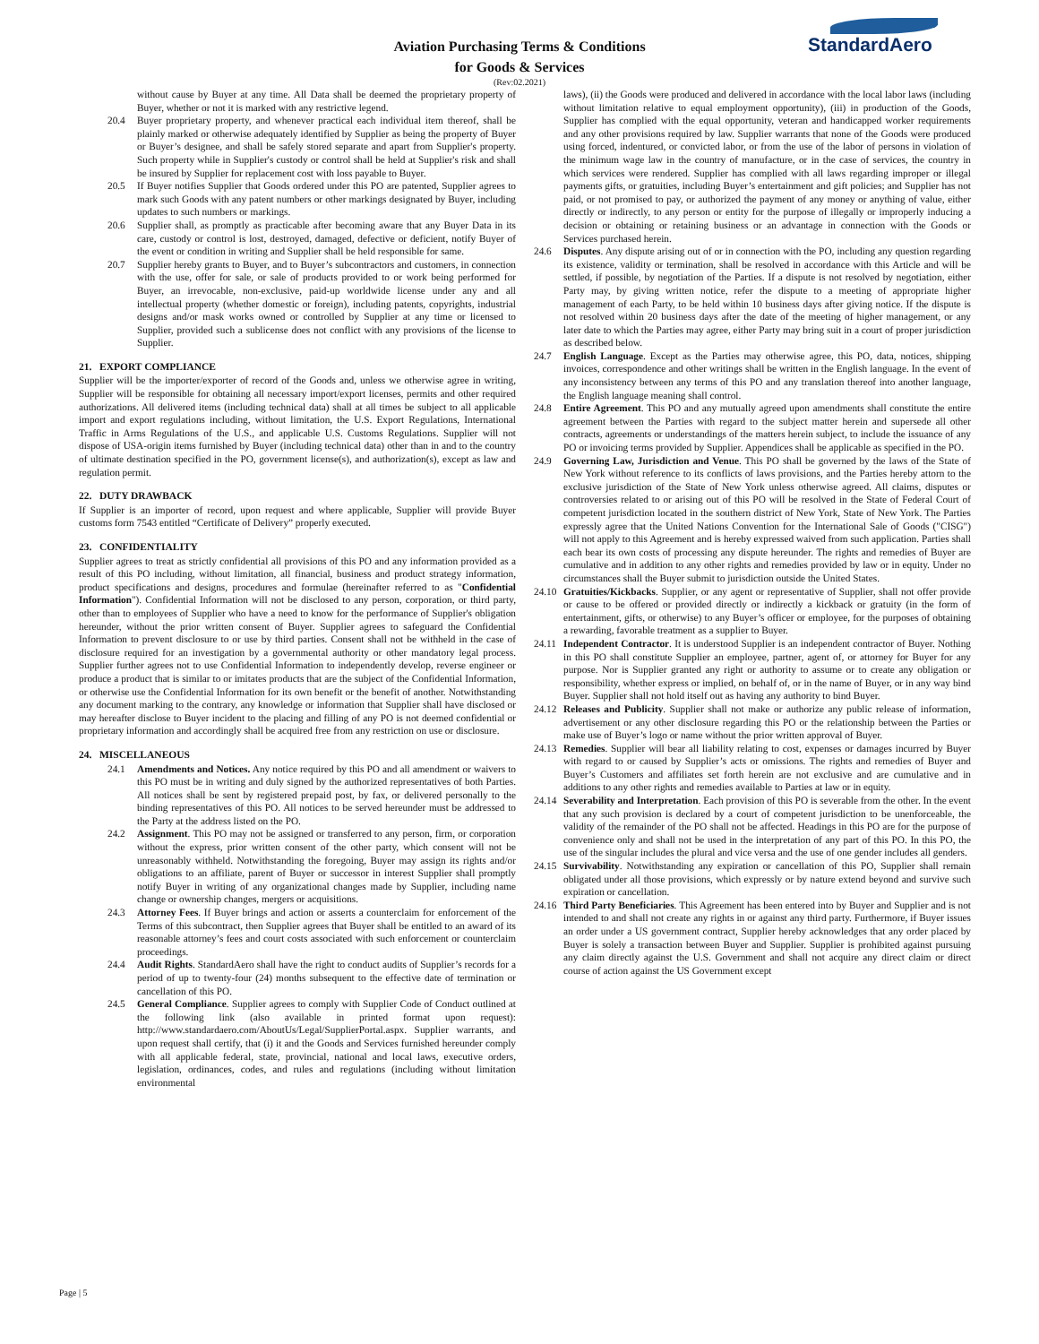Aviation Purchasing Terms & Conditions
for Goods & Services
(Rev:02.2021)
StandardAero
without cause by Buyer at any time. All Data shall be deemed the proprietary property of Buyer, whether or not it is marked with any restrictive legend.
20.4 Buyer proprietary property, and whenever practical each individual item thereof, shall be plainly marked or otherwise adequately identified by Supplier as being the property of Buyer or Buyer’s designee, and shall be safely stored separate and apart from Supplier's property. Such property while in Supplier's custody or control shall be held at Supplier's risk and shall be insured by Supplier for replacement cost with loss payable to Buyer.
20.5 If Buyer notifies Supplier that Goods ordered under this PO are patented, Supplier agrees to mark such Goods with any patent numbers or other markings designated by Buyer, including updates to such numbers or markings.
20.6 Supplier shall, as promptly as practicable after becoming aware that any Buyer Data in its care, custody or control is lost, destroyed, damaged, defective or deficient, notify Buyer of the event or condition in writing and Supplier shall be held responsible for same.
20.7 Supplier hereby grants to Buyer, and to Buyer’s subcontractors and customers, in connection with the use, offer for sale, or sale of products provided to or work being performed for Buyer, an irrevocable, non-exclusive, paid-up worldwide license under any and all intellectual property (whether domestic or foreign), including patents, copyrights, industrial designs and/or mask works owned or controlled by Supplier at any time or licensed to Supplier, provided such a sublicense does not conflict with any provisions of the license to Supplier.
21. EXPORT COMPLIANCE
Supplier will be the importer/exporter of record of the Goods and, unless we otherwise agree in writing, Supplier will be responsible for obtaining all necessary import/export licenses, permits and other required authorizations. All delivered items (including technical data) shall at all times be subject to all applicable import and export regulations including, without limitation, the U.S. Export Regulations, International Traffic in Arms Regulations of the U.S., and applicable U.S. Customs Regulations. Supplier will not dispose of USA-origin items furnished by Buyer (including technical data) other than in and to the country of ultimate destination specified in the PO, government license(s), and authorization(s), except as law and regulation permit.
22. DUTY DRAWBACK
If Supplier is an importer of record, upon request and where applicable, Supplier will provide Buyer customs form 7543 entitled “Certificate of Delivery” properly executed.
23. CONFIDENTIALITY
Supplier agrees to treat as strictly confidential all provisions of this PO and any information provided as a result of this PO including, without limitation, all financial, business and product strategy information, product specifications and designs, procedures and formulae (hereinafter referred to as "Confidential Information"). Confidential Information will not be disclosed to any person, corporation, or third party, other than to employees of Supplier who have a need to know for the performance of Supplier's obligation hereunder, without the prior written consent of Buyer. Supplier agrees to safeguard the Confidential Information to prevent disclosure to or use by third parties. Consent shall not be withheld in the case of disclosure required for an investigation by a governmental authority or other mandatory legal process. Supplier further agrees not to use Confidential Information to independently develop, reverse engineer or produce a product that is similar to or imitates products that are the subject of the Confidential Information, or otherwise use the Confidential Information for its own benefit or the benefit of another. Notwithstanding any document marking to the contrary, any knowledge or information that Supplier shall have disclosed or may hereafter disclose to Buyer incident to the placing and filling of any PO is not deemed confidential or proprietary information and accordingly shall be acquired free from any restriction on use or disclosure.
24. MISCELLANEOUS
24.1 Amendments and Notices. Any notice required by this PO and all amendment or waivers to this PO must be in writing and duly signed by the authorized representatives of both Parties. All notices shall be sent by registered prepaid post, by fax, or delivered personally to the binding representatives of this PO. All notices to be served hereunder must be addressed to the Party at the address listed on the PO.
24.2 Assignment. This PO may not be assigned or transferred to any person, firm, or corporation without the express, prior written consent of the other party, which consent will not be unreasonably withheld. Notwithstanding the foregoing, Buyer may assign its rights and/or obligations to an affiliate, parent of Buyer or successor in interest Supplier shall promptly notify Buyer in writing of any organizational changes made by Supplier, including name change or ownership changes, mergers or acquisitions.
24.3 Attorney Fees. If Buyer brings and action or asserts a counterclaim for enforcement of the Terms of this subcontract, then Supplier agrees that Buyer shall be entitled to an award of its reasonable attorney’s fees and court costs associated with such enforcement or counterclaim proceedings.
24.4 Audit Rights. StandardAero shall have the right to conduct audits of Supplier’s records for a period of up to twenty-four (24) months subsequent to the effective date of termination or cancellation of this PO.
24.5 General Compliance. Supplier agrees to comply with Supplier Code of Conduct outlined at the following link (also available in printed format upon request): http://www.standardaero.com/AboutUs/Legal/SupplierPortal.aspx. Supplier warrants, and upon request shall certify, that (i) it and the Goods and Services furnished hereunder comply with all applicable federal, state, provincial, national and local laws, executive orders, legislation, ordinances, codes, and rules and regulations (including without limitation environmental
laws), (ii) the Goods were produced and delivered in accordance with the local labor laws (including without limitation relative to equal employment opportunity), (iii) in production of the Goods, Supplier has complied with the equal opportunity, veteran and handicapped worker requirements and any other provisions required by law. Supplier warrants that none of the Goods were produced using forced, indentured, or convicted labor, or from the use of the labor of persons in violation of the minimum wage law in the country of manufacture, or in the case of services, the country in which services were rendered. Supplier has complied with all laws regarding improper or illegal payments gifts, or gratuities, including Buyer’s entertainment and gift policies; and Supplier has not paid, or not promised to pay, or authorized the payment of any money or anything of value, either directly or indirectly, to any person or entity for the purpose of illegally or improperly inducing a decision or obtaining or retaining business or an advantage in connection with the Goods or Services purchased herein.
24.6 Disputes. Any dispute arising out of or in connection with the PO, including any question regarding its existence, validity or termination, shall be resolved in accordance with this Article and will be settled, if possible, by negotiation of the Parties. If a dispute is not resolved by negotiation, either Party may, by giving written notice, refer the dispute to a meeting of appropriate higher management of each Party, to be held within 10 business days after giving notice. If the dispute is not resolved within 20 business days after the date of the meeting of higher management, or any later date to which the Parties may agree, either Party may bring suit in a court of proper jurisdiction as described below.
24.7 English Language. Except as the Parties may otherwise agree, this PO, data, notices, shipping invoices, correspondence and other writings shall be written in the English language. In the event of any inconsistency between any terms of this PO and any translation thereof into another language, the English language meaning shall control.
24.8 Entire Agreement. This PO and any mutually agreed upon amendments shall constitute the entire agreement between the Parties with regard to the subject matter herein and supersede all other contracts, agreements or understandings of the matters herein subject, to include the issuance of any PO or invoicing terms provided by Supplier. Appendices shall be applicable as specified in the PO.
24.9 Governing Law, Jurisdiction and Venue. This PO shall be governed by the laws of the State of New York without reference to its conflicts of laws provisions, and the Parties hereby attorn to the exclusive jurisdiction of the State of New York unless otherwise agreed. All claims, disputes or controversies related to or arising out of this PO will be resolved in the State of Federal Court of competent jurisdiction located in the southern district of New York, State of New York. The Parties expressly agree that the United Nations Convention for the International Sale of Goods ("CISG") will not apply to this Agreement and is hereby expressed waived from such application. Parties shall each bear its own costs of processing any dispute hereunder. The rights and remedies of Buyer are cumulative and in addition to any other rights and remedies provided by law or in equity. Under no circumstances shall the Buyer submit to jurisdiction outside the United States.
24.10
Gratuities/Kickbacks. Supplier, or any agent or representative of Supplier, shall not offer provide or cause to be offered or provided directly or indirectly a kickback or gratuity (in the form of entertainment, gifts, or otherwise) to any Buyer’s officer or employee, for the purposes of obtaining a rewarding, favorable treatment as a supplier to Buyer.
24.11
Independent Contractor. It is understood Supplier is an independent contractor of Buyer. Nothing in this PO shall constitute Supplier an employee, partner, agent of, or attorney for Buyer for any purpose. Nor is Supplier granted any right or authority to assume or to create any obligation or responsibility, whether express or implied, on behalf of, or in the name of Buyer, or in any way bind Buyer. Supplier shall not hold itself out as having any authority to bind Buyer.
24.12
Releases and Publicity. Supplier shall not make or authorize any public release of information, advertisement or any other disclosure regarding this PO or the relationship between the Parties or make use of Buyer’s logo or name without the prior written approval of Buyer.
24.13
Remedies. Supplier will bear all liability relating to cost, expenses or damages incurred by Buyer with regard to or caused by Supplier’s acts or omissions. The rights and remedies of Buyer and Buyer’s Customers and affiliates set forth herein are not exclusive and are cumulative and in additions to any other rights and remedies available to Parties at law or in equity.
24.14
Severability and Interpretation. Each provision of this PO is severable from the other. In the event that any such provision is declared by a court of competent jurisdiction to be unenforceable, the validity of the remainder of the PO shall not be affected. Headings in this PO are for the purpose of convenience only and shall not be used in the interpretation of any part of this PO. In this PO, the use of the singular includes the plural and vice versa and the use of one gender includes all genders.
24.15
Survivability. Notwithstanding any expiration or cancellation of this PO, Supplier shall remain obligated under all those provisions, which expressly or by nature extend beyond and survive such expiration or cancellation.
24.16
Third Party Beneficiaries. This Agreement has been entered into by Buyer and Supplier and is not intended to and shall not create any rights in or against any third party. Furthermore, if Buyer issues an order under a US government contract, Supplier hereby acknowledges that any order placed by Buyer is solely a transaction between Buyer and Supplier. Supplier is prohibited against pursuing any claim directly against the U.S. Government and shall not acquire any direct claim or direct course of action against the US Government except
Page | 5